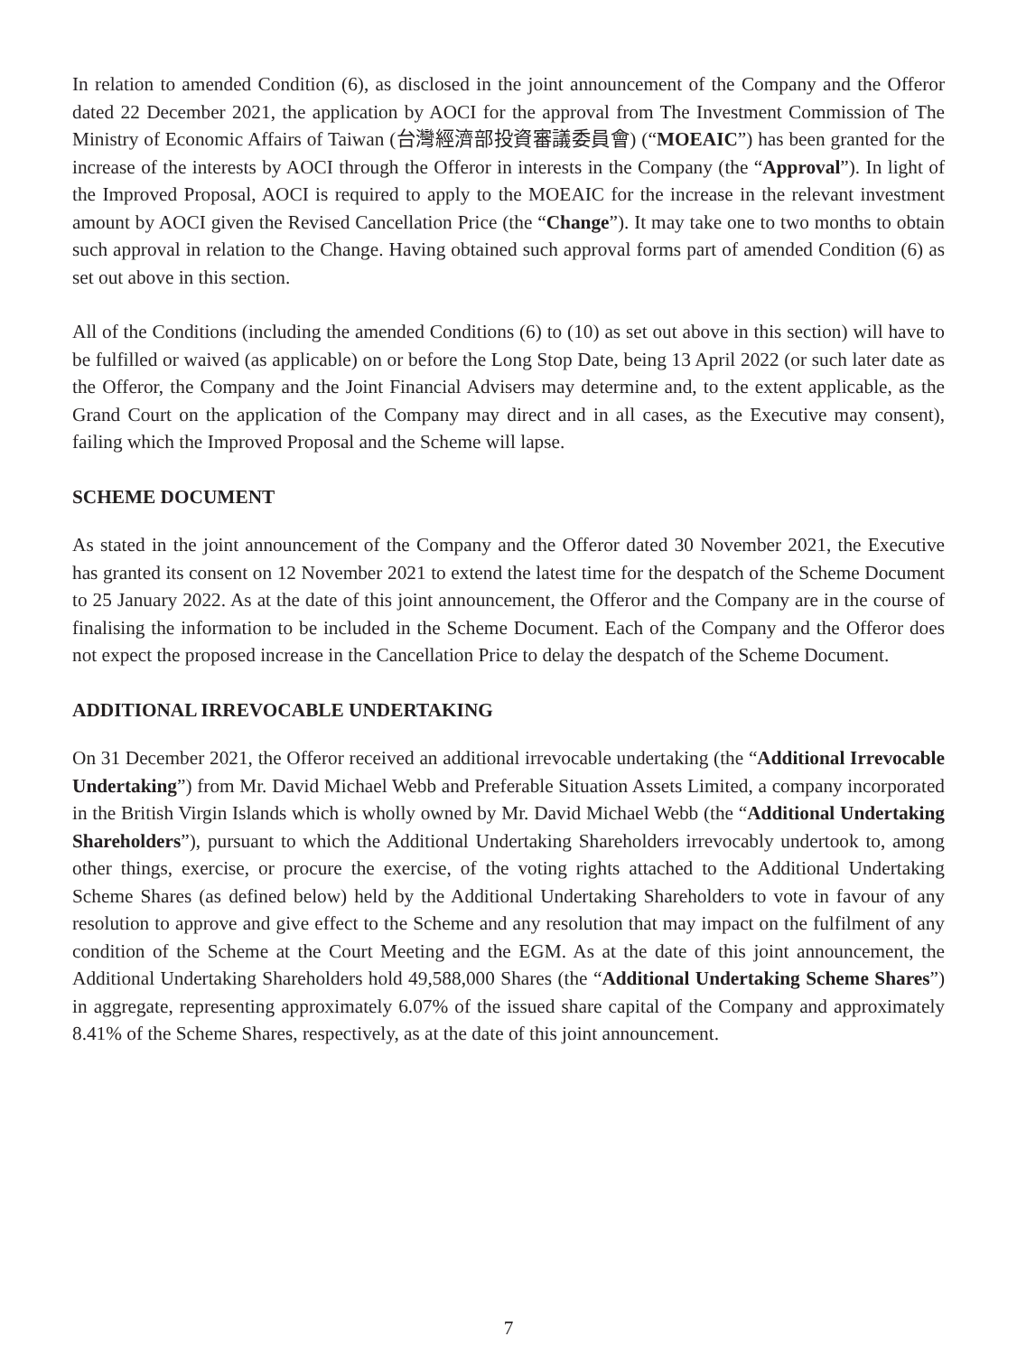In relation to amended Condition (6), as disclosed in the joint announcement of the Company and the Offeror dated 22 December 2021, the application by AOCI for the approval from The Investment Commission of The Ministry of Economic Affairs of Taiwan (台灣經濟部投資審議委員會) (“MOEAIC”) has been granted for the increase of the interests by AOCI through the Offeror in interests in the Company (the “Approval”). In light of the Improved Proposal, AOCI is required to apply to the MOEAIC for the increase in the relevant investment amount by AOCI given the Revised Cancellation Price (the “Change”). It may take one to two months to obtain such approval in relation to the Change. Having obtained such approval forms part of amended Condition (6) as set out above in this section.
All of the Conditions (including the amended Conditions (6) to (10) as set out above in this section) will have to be fulfilled or waived (as applicable) on or before the Long Stop Date, being 13 April 2022 (or such later date as the Offeror, the Company and the Joint Financial Advisers may determine and, to the extent applicable, as the Grand Court on the application of the Company may direct and in all cases, as the Executive may consent), failing which the Improved Proposal and the Scheme will lapse.
SCHEME DOCUMENT
As stated in the joint announcement of the Company and the Offeror dated 30 November 2021, the Executive has granted its consent on 12 November 2021 to extend the latest time for the despatch of the Scheme Document to 25 January 2022. As at the date of this joint announcement, the Offeror and the Company are in the course of finalising the information to be included in the Scheme Document. Each of the Company and the Offeror does not expect the proposed increase in the Cancellation Price to delay the despatch of the Scheme Document.
ADDITIONAL IRREVOCABLE UNDERTAKING
On 31 December 2021, the Offeror received an additional irrevocable undertaking (the “Additional Irrevocable Undertaking”) from Mr. David Michael Webb and Preferable Situation Assets Limited, a company incorporated in the British Virgin Islands which is wholly owned by Mr. David Michael Webb (the “Additional Undertaking Shareholders”), pursuant to which the Additional Undertaking Shareholders irrevocably undertook to, among other things, exercise, or procure the exercise, of the voting rights attached to the Additional Undertaking Scheme Shares (as defined below) held by the Additional Undertaking Shareholders to vote in favour of any resolution to approve and give effect to the Scheme and any resolution that may impact on the fulfilment of any condition of the Scheme at the Court Meeting and the EGM. As at the date of this joint announcement, the Additional Undertaking Shareholders hold 49,588,000 Shares (the “Additional Undertaking Scheme Shares”) in aggregate, representing approximately 6.07% of the issued share capital of the Company and approximately 8.41% of the Scheme Shares, respectively, as at the date of this joint announcement.
7